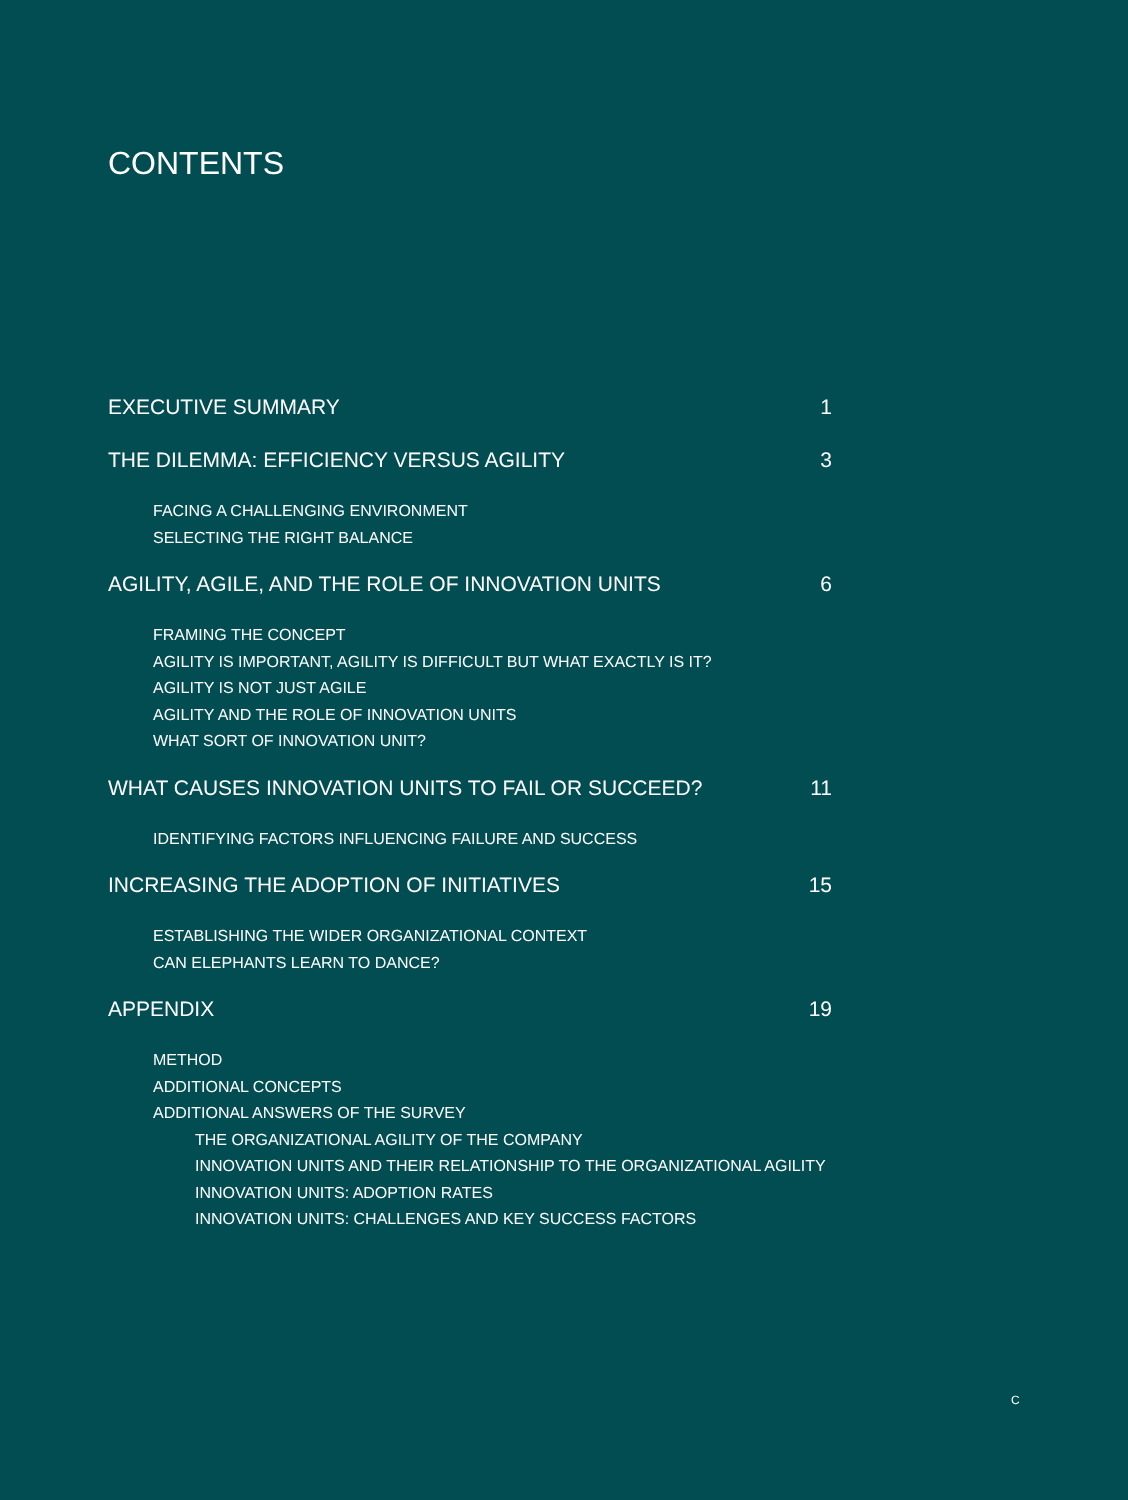CONTENTS
EXECUTIVE SUMMARY 1
THE DILEMMA: EFFICIENCY VERSUS AGILITY 3
FACING A CHALLENGING ENVIRONMENT
SELECTING THE RIGHT BALANCE
AGILITY, AGILE, AND THE ROLE OF INNOVATION UNITS 6
FRAMING THE CONCEPT
AGILITY IS IMPORTANT, AGILITY IS DIFFICULT BUT WHAT EXACTLY IS IT?
AGILITY IS NOT JUST AGILE
AGILITY AND THE ROLE OF INNOVATION UNITS
WHAT SORT OF INNOVATION UNIT?
WHAT CAUSES INNOVATION UNITS TO FAIL OR SUCCEED? 11
IDENTIFYING FACTORS INFLUENCING FAILURE AND SUCCESS
INCREASING THE ADOPTION OF INITIATIVES 15
ESTABLISHING THE WIDER ORGANIZATIONAL CONTEXT
CAN ELEPHANTS LEARN TO DANCE?
APPENDIX 19
METHOD
ADDITIONAL CONCEPTS
ADDITIONAL ANSWERS OF THE SURVEY
THE ORGANIZATIONAL AGILITY OF THE COMPANY
INNOVATION UNITS AND THEIR RELATIONSHIP TO THE ORGANIZATIONAL AGILITY
INNOVATION UNITS: ADOPTION RATES
INNOVATION UNITS: CHALLENGES AND KEY SUCCESS FACTORS
C